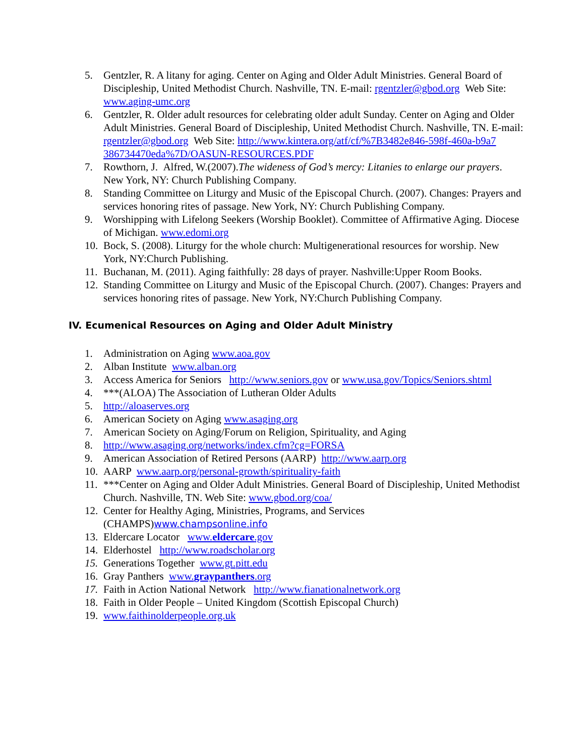5. Gentzler, R. A litany for aging. Center on Aging and Older Adult Ministries. General Board of Discipleship, United Methodist Church. Nashville, TN. E-mail: rgentzler@gbod.org Web Site: www.aging-umc.org
6. Gentzler, R. Older adult resources for celebrating older adult Sunday. Center on Aging and Older Adult Ministries. General Board of Discipleship, United Methodist Church. Nashville, TN. E-mail: rgentzler@gbod.org Web Site: http://www.kintera.org/atf/cf/%7B3482e846-598f-460a-b9a7 386734470eda%7D/OASUN-RESOURCES.PDF
7. Rowthorn, J. Alfred, W.(2007).The wideness of God’s mercy: Litanies to enlarge our prayers. New York, NY: Church Publishing Company.
8. Standing Committee on Liturgy and Music of the Episcopal Church. (2007). Changes: Prayers and services honoring rites of passage. New York, NY: Church Publishing Company.
9. Worshipping with Lifelong Seekers (Worship Booklet). Committee of Affirmative Aging. Diocese of Michigan. www.edomi.org
10. Bock, S. (2008). Liturgy for the whole church: Multigenerational resources for worship. New York, NY:Church Publishing.
11. Buchanan, M. (2011). Aging faithfully: 28 days of prayer. Nashville:Upper Room Books.
12. Standing Committee on Liturgy and Music of the Episcopal Church. (2007). Changes: Prayers and services honoring rites of passage. New York, NY:Church Publishing Company.
IV. Ecumenical Resources on Aging and Older Adult Ministry
1. Administration on Aging www.aoa.gov
2. Alban Institute www.alban.org
3. Access America for Seniors http://www.seniors.gov or www.usa.gov/Topics/Seniors.shtml
4. ***(ALOA) The Association of Lutheran Older Adults
5. http://aloaserves.org
6. American Society on Aging www.asaging.org
7. American Society on Aging/Forum on Religion, Spirituality, and Aging
8. http://www.asaging.org/networks/index.cfm?cg=FORSA
9. American Association of Retired Persons (AARP) http://www.aarp.org
10. AARP www.aarp.org/personal-growth/spirituality-faith
11. ***Center on Aging and Older Adult Ministries. General Board of Discipleship, United Methodist Church. Nashville, TN. Web Site: www.gbod.org/coa/
12. Center for Healthy Aging, Ministries, Programs, and Services (CHAMPS)www.champsonline.info
13. Eldercare Locator www.eldercare.gov
14. Elderhostel http://www.roadscholar.org
15. Generations Together www.gt.pitt.edu
16. Gray Panthers www.graypanthers.org
17. Faith in Action National Network http://www.fianationalnetwork.org
18. Faith in Older People – United Kingdom (Scottish Episcopal Church)
19. www.faithinolderpeople.org.uk